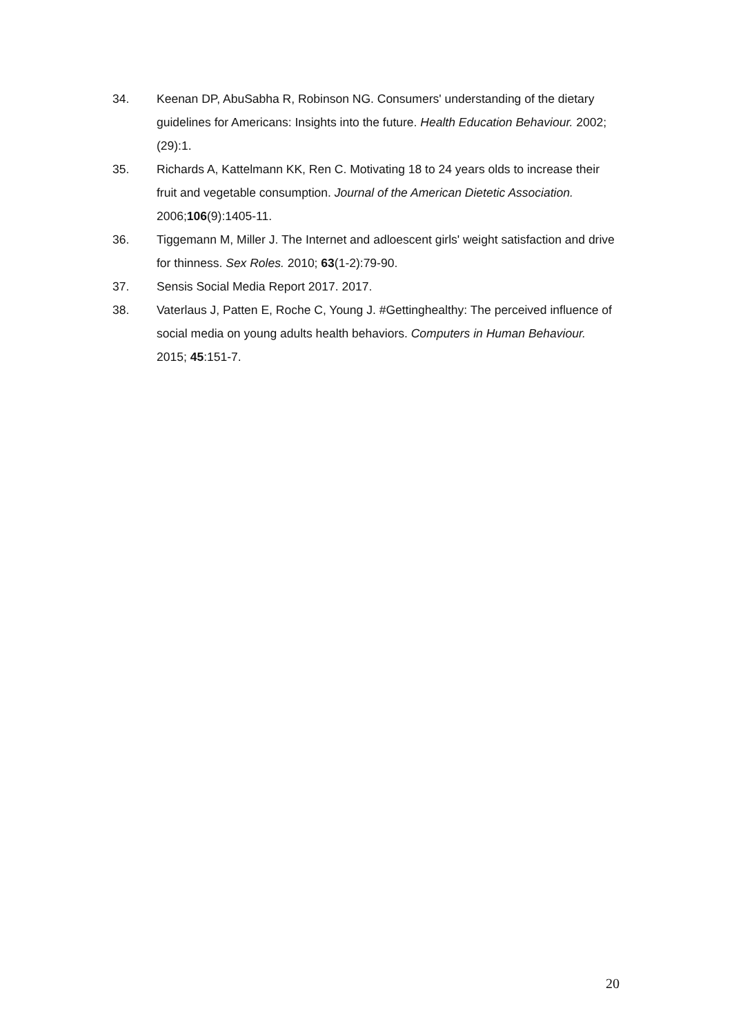34. Keenan DP, AbuSabha R, Robinson NG. Consumers' understanding of the dietary guidelines for Americans: Insights into the future. Health Education Behaviour. 2002; (29):1.
35. Richards A, Kattelmann KK, Ren C. Motivating 18 to 24 years olds to increase their fruit and vegetable consumption. Journal of the American Dietetic Association. 2006;106(9):1405-11.
36. Tiggemann M, Miller J. The Internet and adloescent girls' weight satisfaction and drive for thinness. Sex Roles. 2010; 63(1-2):79-90.
37. Sensis Social Media Report 2017. 2017.
38. Vaterlaus J, Patten E, Roche C, Young J. #Gettinghealthy: The perceived influence of social media on young adults health behaviors. Computers in Human Behaviour. 2015; 45:151-7.
20